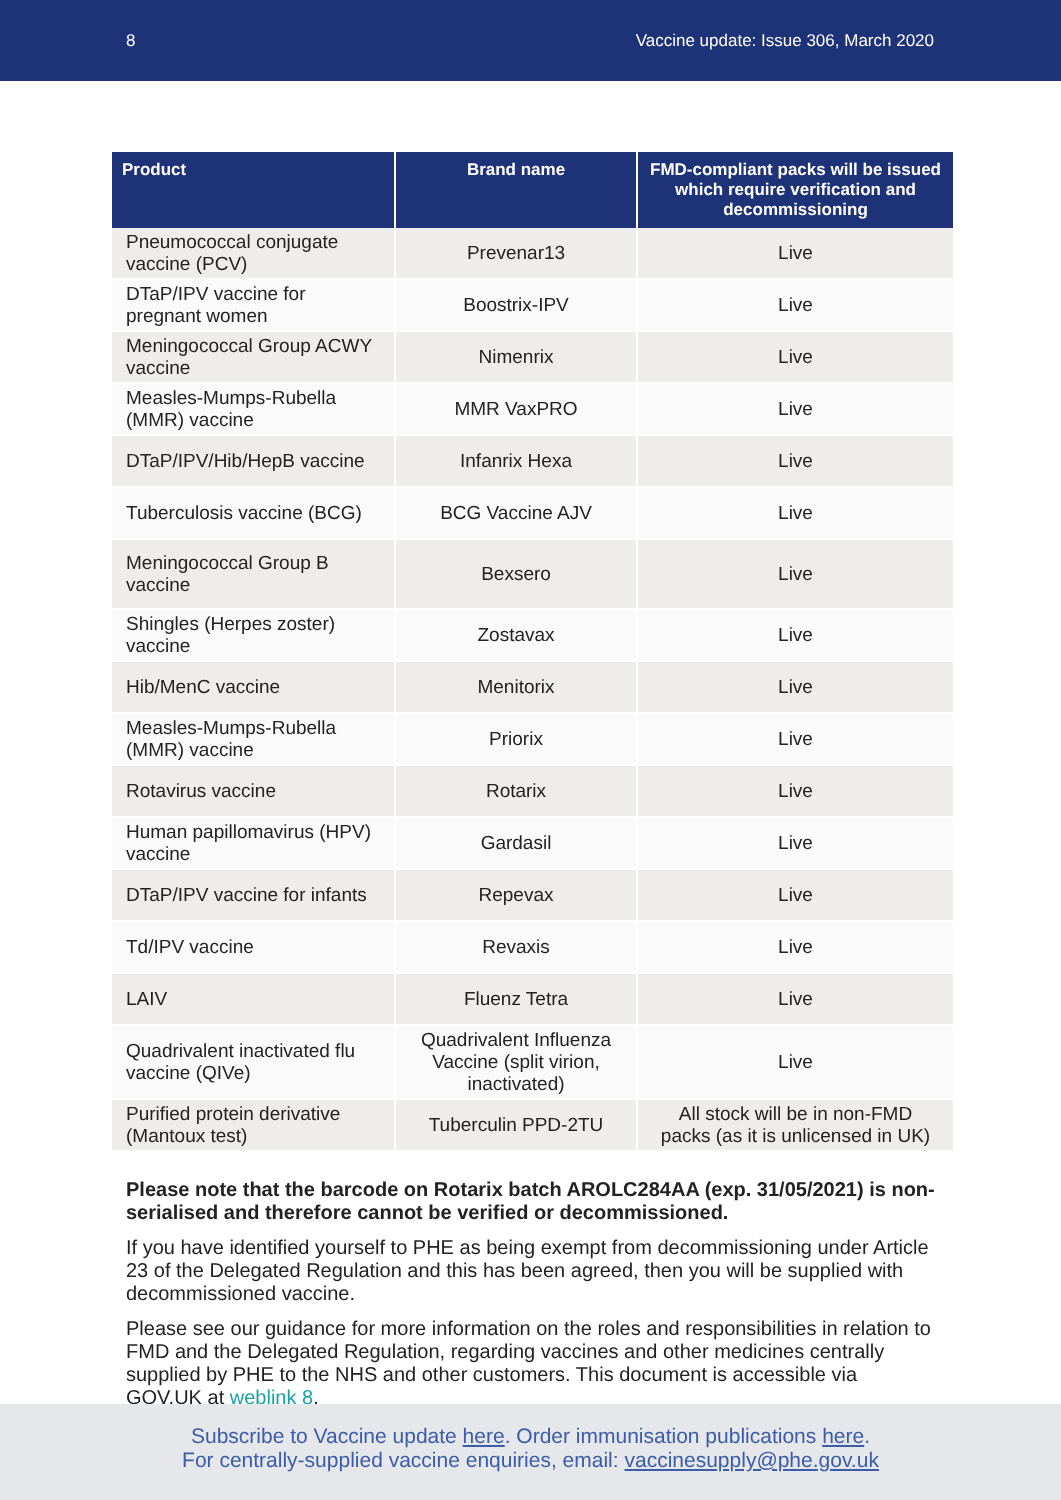8 Vaccine update: Issue 306, March 2020
| Product | Brand name | FMD-compliant packs will be issued which require verification and decommissioning |
| --- | --- | --- |
| Pneumococcal conjugate vaccine (PCV) | Prevenar13 | Live |
| DTaP/IPV vaccine for pregnant women | Boostrix-IPV | Live |
| Meningococcal Group ACWY vaccine | Nimenrix | Live |
| Measles-Mumps-Rubella (MMR) vaccine | MMR VaxPRO | Live |
| DTaP/IPV/Hib/HepB vaccine | Infanrix Hexa | Live |
| Tuberculosis vaccine (BCG) | BCG Vaccine AJV | Live |
| Meningococcal Group B vaccine | Bexsero | Live |
| Shingles (Herpes zoster) vaccine | Zostavax | Live |
| Hib/MenC vaccine | Menitorix | Live |
| Measles-Mumps-Rubella (MMR) vaccine | Priorix | Live |
| Rotavirus vaccine | Rotarix | Live |
| Human papillomavirus (HPV) vaccine | Gardasil | Live |
| DTaP/IPV vaccine for infants | Repevax | Live |
| Td/IPV vaccine | Revaxis | Live |
| LAIV | Fluenz Tetra | Live |
| Quadrivalent inactivated flu vaccine (QIVe) | Quadrivalent Influenza Vaccine (split virion, inactivated) | Live |
| Purified protein derivative (Mantoux test) | Tuberculin PPD-2TU | All stock will be in non-FMD packs (as it is unlicensed in UK) |
Please note that the barcode on Rotarix batch AROLC284AA (exp. 31/05/2021) is non-serialised and therefore cannot be verified or decommissioned.
If you have identified yourself to PHE as being exempt from decommissioning under Article 23 of the Delegated Regulation and this has been agreed, then you will be supplied with decommissioned vaccine.
Please see our guidance for more information on the roles and responsibilities in relation to FMD and the Delegated Regulation, regarding vaccines and other medicines centrally supplied by PHE to the NHS and other customers. This document is accessible via GOV.UK at weblink 8.
Subscribe to Vaccine update here. Order immunisation publications here.
For centrally-supplied vaccine enquiries, email: vaccinesupply@phe.gov.uk